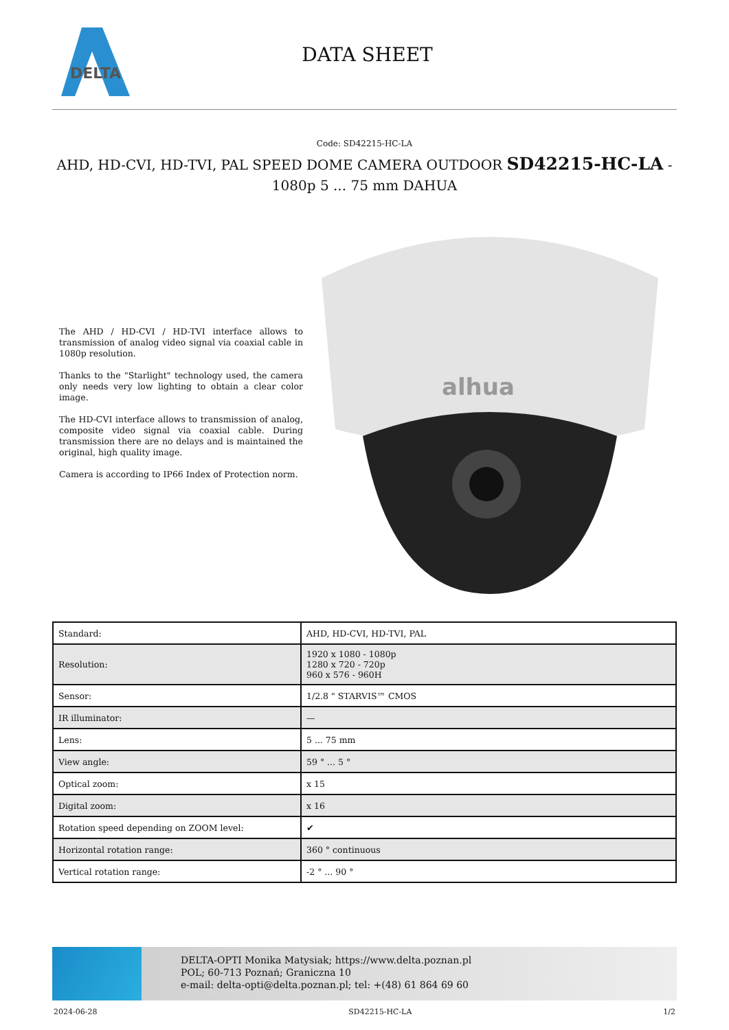DELTA
DATA SHEET
Code: SD42215-HC-LA
AHD, HD-CVI, HD-TVI, PAL SPEED DOME CAMERA OUTDOOR SD42215-HC-LA - 1080p 5 ... 75 mm DAHUA
The AHD / HD-CVI / HD-TVI interface allows to transmission of analog video signal via coaxial cable in 1080p resolution.
Thanks to the "Starlight" technology used, the camera only needs very low lighting to obtain a clear color image.
The HD-CVI interface allows to transmission of analog, composite video signal via coaxial cable. During transmission there are no delays and is maintained the original, high quality image.
Camera is according to IP66 Index of Protection norm.
alhua
| Standard: | AHD, HD-CVI, HD-TVI, PAL |
| Resolution: | 1920 x 1080 - 1080p 1280 x 720 - 720p 960 x 576 - 960H |
| Sensor: | 1/2.8 " STARVIS™ CMOS |
| IR illuminator: | — |
| Lens: | 5 ... 75 mm |
| View angle: | 59 ° ... 5 ° |
| Optical zoom: | x 15 |
| Digital zoom: | x 16 |
| Rotation speed depending on ZOOM level: | ✔ |
| Horizontal rotation range: | 360 ° continuous |
| Vertical rotation range: | -2 ° ... 90 ° |
DELTA-OPTI Monika Matysiak; https://www.delta.poznan.pl
POL; 60-713 Poznań; Graniczna 10
e-mail: delta-opti@delta.poznan.pl; tel: +(48) 61 864 69 60
2024-06-28 SD42215-HC-LA 1/2